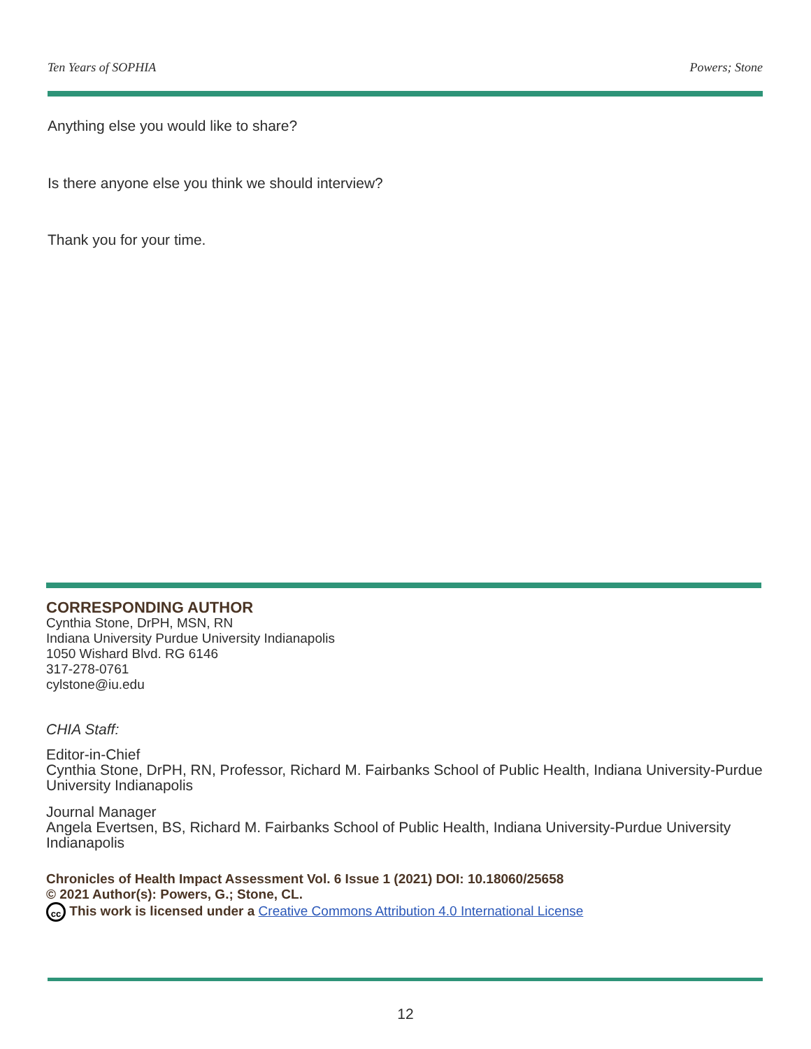Ten Years of SOPHIA Powers; Stone
Anything else you would like to share?
Is there anyone else you think we should interview?
Thank you for your time.
CORRESPONDING AUTHOR
Cynthia Stone, DrPH, MSN, RN
Indiana University Purdue University Indianapolis
1050 Wishard Blvd. RG 6146
317-278-0761
cylstone@iu.edu
CHIA Staff:
Editor-in-Chief
Cynthia Stone, DrPH, RN, Professor, Richard M. Fairbanks School of Public Health, Indiana University-Purdue University Indianapolis
Journal Manager
Angela Evertsen, BS, Richard M. Fairbanks School of Public Health, Indiana University-Purdue University Indianapolis
Chronicles of Health Impact Assessment Vol. 6 Issue 1 (2021) DOI: 10.18060/25658
© 2021 Author(s): Powers, G.; Stone, CL.
cc This work is licensed under a Creative Commons Attribution 4.0 International License
12